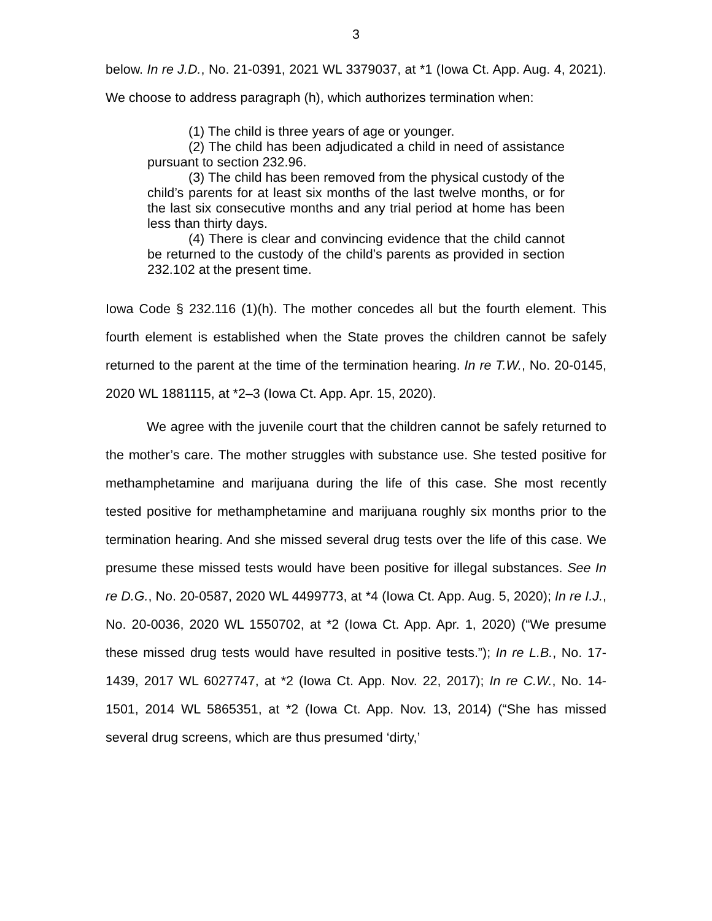3
below. In re J.D., No. 21-0391, 2021 WL 3379037, at *1 (Iowa Ct. App. Aug. 4, 2021). We choose to address paragraph (h), which authorizes termination when:
(1) The child is three years of age or younger.
(2) The child has been adjudicated a child in need of assistance pursuant to section 232.96.
(3) The child has been removed from the physical custody of the child’s parents for at least six months of the last twelve months, or for the last six consecutive months and any trial period at home has been less than thirty days.
(4) There is clear and convincing evidence that the child cannot be returned to the custody of the child’s parents as provided in section 232.102 at the present time.
Iowa Code § 232.116 (1)(h). The mother concedes all but the fourth element. This fourth element is established when the State proves the children cannot be safely returned to the parent at the time of the termination hearing. In re T.W., No. 20-0145, 2020 WL 1881115, at *2–3 (Iowa Ct. App. Apr. 15, 2020).
We agree with the juvenile court that the children cannot be safely returned to the mother’s care. The mother struggles with substance use. She tested positive for methamphetamine and marijuana during the life of this case. She most recently tested positive for methamphetamine and marijuana roughly six months prior to the termination hearing. And she missed several drug tests over the life of this case. We presume these missed tests would have been positive for illegal substances. See In re D.G., No. 20-0587, 2020 WL 4499773, at *4 (Iowa Ct. App. Aug. 5, 2020); In re I.J., No. 20-0036, 2020 WL 1550702, at *2 (Iowa Ct. App. Apr. 1, 2020) (“We presume these missed drug tests would have resulted in positive tests.”); In re L.B., No. 17-1439, 2017 WL 6027747, at *2 (Iowa Ct. App. Nov. 22, 2017); In re C.W., No. 14-1501, 2014 WL 5865351, at *2 (Iowa Ct. App. Nov. 13, 2014) (“She has missed several drug screens, which are thus presumed ‘dirty,’